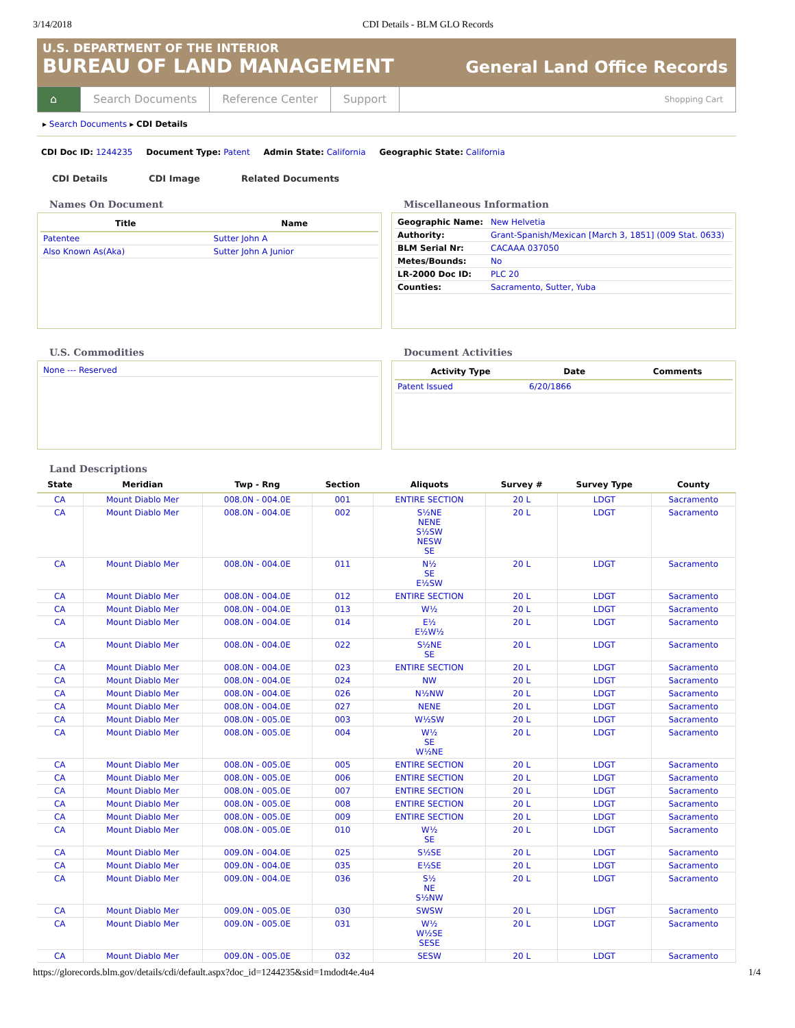3/14/2018 CDI Details - BLM GLO Records
U.S. DEPARTMENT OF THE INTERIOR
BUREAU OF LAND MANAGEMENT
General Land Office Records
⌂ Search Documents Reference Center Support
Shopping Cart
▸ Search Documents ▸ CDI Details
CDI Doc ID: 1244235 Document Type: Patent Admin State: California Geographic State: California
CDI Details CDI Image Related Documents
Names On Document
| Title | Name |
| --- | --- |
| Patentee | Sutter John A |
| Also Known As(Aka) | Sutter John A Junior |
Miscellaneous Information
| Geographic Name: | New Helvetia |
| Authority: | Grant-Spanish/Mexican [March 3, 1851] (009 Stat. 0633) |
| BLM Serial Nr: | CACAAA 037050 |
| Metes/Bounds: | No |
| LR-2000 Doc ID: | PLC 20 |
| Counties: | Sacramento, Sutter, Yuba |
U.S. Commodities
| None --- Reserved |
Document Activities
| Activity Type | Date | Comments |
| --- | --- | --- |
| Patent Issued | 6/20/1866 | |
Land Descriptions
| State | Meridian | Twp - Rng | Section | Aliquots | Survey # | Survey Type | County |
| --- | --- | --- | --- | --- | --- | --- | --- |
| CA | Mount Diablo Mer | 008.0N - 004.0E | 001 | ENTIRE SECTION | 20 L | LDGT | Sacramento |
| CA | Mount Diablo Mer | 008.0N - 004.0E | 002 | S½NE NENE S½SW NESW SE | 20 L | LDGT | Sacramento |
| CA | Mount Diablo Mer | 008.0N - 004.0E | 011 | N½ SE E½SW | 20 L | LDGT | Sacramento |
| CA | Mount Diablo Mer | 008.0N - 004.0E | 012 | ENTIRE SECTION | 20 L | LDGT | Sacramento |
| CA | Mount Diablo Mer | 008.0N - 004.0E | 013 | W½ | 20 L | LDGT | Sacramento |
| CA | Mount Diablo Mer | 008.0N - 004.0E | 014 | E½ E½W½ | 20 L | LDGT | Sacramento |
| CA | Mount Diablo Mer | 008.0N - 004.0E | 022 | S½NE SE | 20 L | LDGT | Sacramento |
| CA | Mount Diablo Mer | 008.0N - 004.0E | 023 | ENTIRE SECTION | 20 L | LDGT | Sacramento |
| CA | Mount Diablo Mer | 008.0N - 004.0E | 024 | NW | 20 L | LDGT | Sacramento |
| CA | Mount Diablo Mer | 008.0N - 004.0E | 026 | N½NW | 20 L | LDGT | Sacramento |
| CA | Mount Diablo Mer | 008.0N - 004.0E | 027 | NENE | 20 L | LDGT | Sacramento |
| CA | Mount Diablo Mer | 008.0N - 005.0E | 003 | W½SW | 20 L | LDGT | Sacramento |
| CA | Mount Diablo Mer | 008.0N - 005.0E | 004 | W½ SE W½NE | 20 L | LDGT | Sacramento |
| CA | Mount Diablo Mer | 008.0N - 005.0E | 005 | ENTIRE SECTION | 20 L | LDGT | Sacramento |
| CA | Mount Diablo Mer | 008.0N - 005.0E | 006 | ENTIRE SECTION | 20 L | LDGT | Sacramento |
| CA | Mount Diablo Mer | 008.0N - 005.0E | 007 | ENTIRE SECTION | 20 L | LDGT | Sacramento |
| CA | Mount Diablo Mer | 008.0N - 005.0E | 008 | ENTIRE SECTION | 20 L | LDGT | Sacramento |
| CA | Mount Diablo Mer | 008.0N - 005.0E | 009 | ENTIRE SECTION | 20 L | LDGT | Sacramento |
| CA | Mount Diablo Mer | 008.0N - 005.0E | 010 | W½ SE | 20 L | LDGT | Sacramento |
| CA | Mount Diablo Mer | 009.0N - 004.0E | 025 | S½SE | 20 L | LDGT | Sacramento |
| CA | Mount Diablo Mer | 009.0N - 004.0E | 035 | E½SE | 20 L | LDGT | Sacramento |
| CA | Mount Diablo Mer | 009.0N - 004.0E | 036 | S½ NE S½NW | 20 L | LDGT | Sacramento |
| CA | Mount Diablo Mer | 009.0N - 005.0E | 030 | SWSW | 20 L | LDGT | Sacramento |
| CA | Mount Diablo Mer | 009.0N - 005.0E | 031 | W½ W½SE SESE | 20 L | LDGT | Sacramento |
| CA | Mount Diablo Mer | 009.0N - 005.0E | 032 | SESW | 20 L | LDGT | Sacramento |
https://glorecords.blm.gov/details/cdi/default.aspx?doc_id=1244235&sid=1mdodt4e.4u4 1/4